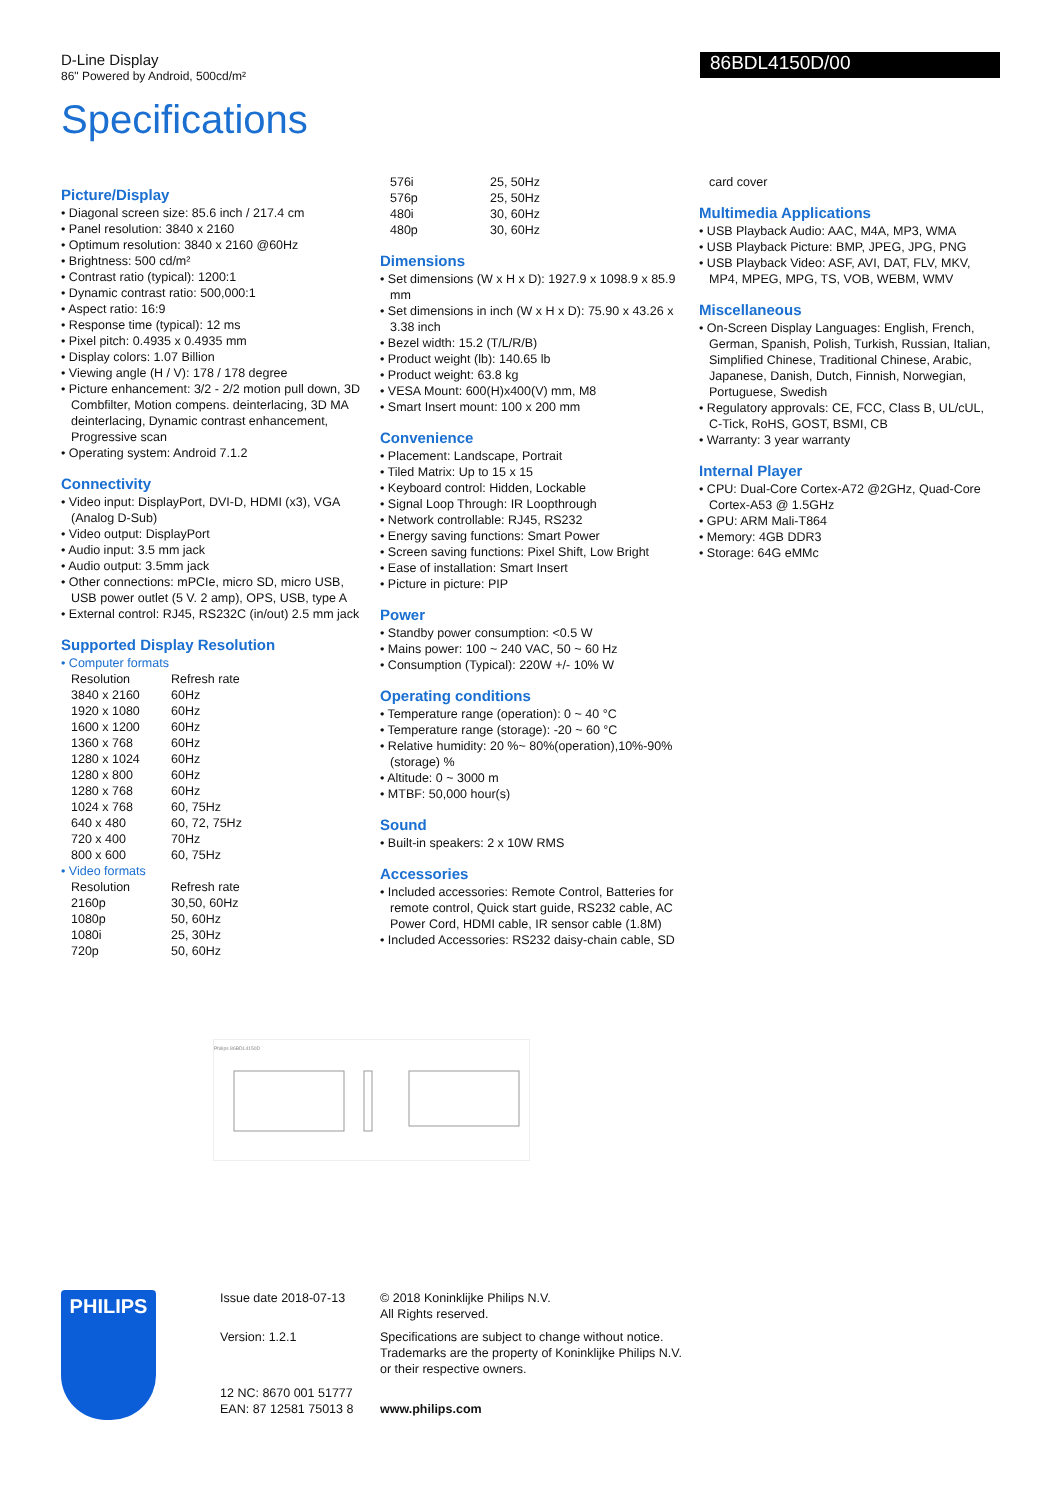D-Line Display
86" Powered by Android, 500cd/m²
86BDL4150D/00
Specifications
Picture/Display
• Diagonal screen size: 85.6 inch / 217.4 cm
• Panel resolution: 3840 x 2160
• Optimum resolution: 3840 x 2160 @60Hz
• Brightness: 500 cd/m²
• Contrast ratio (typical): 1200:1
• Dynamic contrast ratio: 500,000:1
• Aspect ratio: 16:9
• Response time (typical): 12 ms
• Pixel pitch: 0.4935 x 0.4935 mm
• Display colors: 1.07 Billion
• Viewing angle (H / V): 178 / 178 degree
• Picture enhancement: 3/2 - 2/2 motion pull down, 3D Combfilter, Motion compens. deinterlacing, 3D MA deinterlacing, Dynamic contrast enhancement, Progressive scan
• Operating system: Android 7.1.2
Connectivity
• Video input: DisplayPort, DVI-D, HDMI (x3), VGA (Analog D-Sub)
• Video output: DisplayPort
• Audio input: 3.5 mm jack
• Audio output: 3.5mm jack
• Other connections: mPCIe, micro SD, micro USB, USB power outlet (5 V. 2 amp), OPS, USB, type A
• External control: RJ45, RS232C (in/out) 2.5 mm jack
Supported Display Resolution
• Computer formats
| Resolution | Refresh rate |
| 3840 x 2160 | 60Hz |
| 1920 x 1080 | 60Hz |
| 1600 x 1200 | 60Hz |
| 1360 x 768 | 60Hz |
| 1280 x 1024 | 60Hz |
| 1280 x 800 | 60Hz |
| 1280 x 768 | 60Hz |
| 1024 x 768 | 60, 75Hz |
| 640 x 480 | 60, 72, 75Hz |
| 720 x 400 | 70Hz |
| 800 x 600 | 60, 75Hz |
• Video formats
| Resolution | Refresh rate |
| 2160p | 30,50, 60Hz |
| 1080p | 50, 60Hz |
| 1080i | 25, 30Hz |
| 720p | 50, 60Hz |
| 576i | 25, 50Hz |
| 576p | 25, 50Hz |
| 480i | 30, 60Hz |
| 480p | 30, 60Hz |
Dimensions
• Set dimensions (W x H x D): 1927.9 x 1098.9 x 85.9 mm
• Set dimensions in inch (W x H x D): 75.90 x 43.26 x 3.38 inch
• Bezel width: 15.2 (T/L/R/B)
• Product weight (lb): 140.65 lb
• Product weight: 63.8 kg
• VESA Mount: 600(H)x400(V) mm, M8
• Smart Insert mount: 100 x 200 mm
Convenience
• Placement: Landscape, Portrait
• Tiled Matrix: Up to 15 x 15
• Keyboard control: Hidden, Lockable
• Signal Loop Through: IR Loopthrough
• Network controllable: RJ45, RS232
• Energy saving functions: Smart Power
• Screen saving functions: Pixel Shift, Low Bright
• Ease of installation: Smart Insert
• Picture in picture: PIP
Power
• Standby power consumption: <0.5 W
• Mains power: 100 ~ 240 VAC, 50 ~ 60 Hz
• Consumption (Typical): 220W +/- 10% W
Operating conditions
• Temperature range (operation): 0 ~ 40 °C
• Temperature range (storage): -20 ~ 60 °C
• Relative humidity: 20 %~ 80%(operation),10%-90%(storage) %
• Altitude: 0 ~ 3000 m
• MTBF: 50,000 hour(s)
Sound
• Built-in speakers: 2 x 10W RMS
Accessories
• Included accessories: Remote Control, Batteries for remote control, Quick start guide, RS232 cable, AC Power Cord, HDMI cable, IR sensor cable (1.8M)
• Included Accessories: RS232 daisy-chain cable, SD
card cover
Multimedia Applications
• USB Playback Audio: AAC, M4A, MP3, WMA
• USB Playback Picture: BMP, JPEG, JPG, PNG
• USB Playback Video: ASF, AVI, DAT, FLV, MKV, MP4, MPEG, MPG, TS, VOB, WEBM, WMV
Miscellaneous
• On-Screen Display Languages: English, French, German, Spanish, Polish, Turkish, Russian, Italian, Simplified Chinese, Traditional Chinese, Arabic, Japanese, Danish, Dutch, Finnish, Norwegian, Portuguese, Swedish
• Regulatory approvals: CE, FCC, Class B, UL/cUL, C-Tick, RoHS, GOST, BSMI, CB
• Warranty: 3 year warranty
Internal Player
• CPU: Dual-Core Cortex-A72 @2GHz, Quad-Core Cortex-A53 @ 1.5GHz
• GPU: ARM Mali-T864
• Memory: 4GB DDR3
• Storage: 64G eMMc
Philips 86BDL4150D
PHILIPS
Issue date 2018-07-13
Version: 1.2.1
12 NC: 8670 001 51777
EAN: 87 12581 75013 8
© 2018 Koninklijke Philips N.V.
All Rights reserved.
Specifications are subject to change without notice. Trademarks are the property of Koninklijke Philips N.V. or their respective owners.
www.philips.com